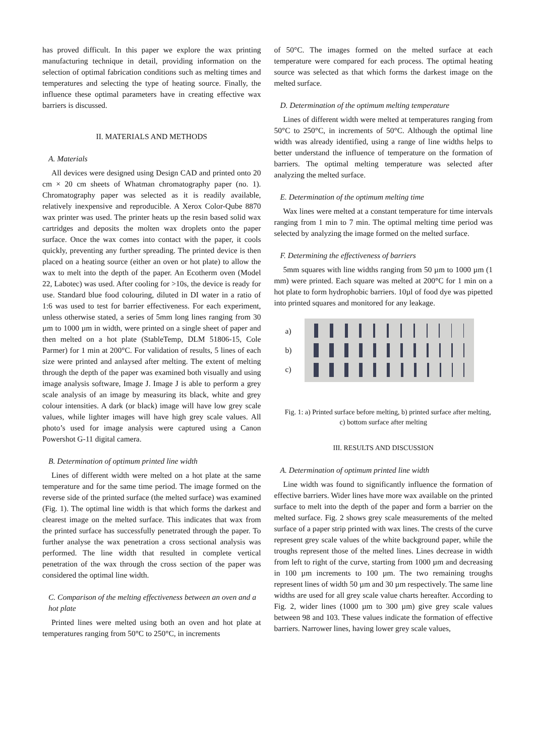has proved difficult. In this paper we explore the wax printing manufacturing technique in detail, providing information on the selection of optimal fabrication conditions such as melting times and temperatures and selecting the type of heating source. Finally, the influence these optimal parameters have in creating effective wax barriers is discussed.
II. MATERIALS AND METHODS
A. Materials
All devices were designed using Design CAD and printed onto 20 cm × 20 cm sheets of Whatman chromatography paper (no. 1). Chromatography paper was selected as it is readily available, relatively inexpensive and reproducible. A Xerox Color-Qube 8870 wax printer was used. The printer heats up the resin based solid wax cartridges and deposits the molten wax droplets onto the paper surface. Once the wax comes into contact with the paper, it cools quickly, preventing any further spreading. The printed device is then placed on a heating source (either an oven or hot plate) to allow the wax to melt into the depth of the paper. An Ecotherm oven (Model 22, Labotec) was used. After cooling for >10s, the device is ready for use. Standard blue food colouring, diluted in DI water in a ratio of 1:6 was used to test for barrier effectiveness. For each experiment, unless otherwise stated, a series of 5mm long lines ranging from 30 µm to 1000 µm in width, were printed on a single sheet of paper and then melted on a hot plate (StableTemp, DLM 51806-15, Cole Parmer) for 1 min at 200°C. For validation of results, 5 lines of each size were printed and anlaysed after melting. The extent of melting through the depth of the paper was examined both visually and using image analysis software, Image J. Image J is able to perform a grey scale analysis of an image by measuring its black, white and grey colour intensities. A dark (or black) image will have low grey scale values, while lighter images will have high grey scale values. All photo’s used for image analysis were captured using a Canon Powershot G-11 digital camera.
B. Determination of optimum printed line width
Lines of different width were melted on a hot plate at the same temperature and for the same time period. The image formed on the reverse side of the printed surface (the melted surface) was examined (Fig. 1). The optimal line width is that which forms the darkest and clearest image on the melted surface. This indicates that wax from the printed surface has successfully penetrated through the paper. To further analyse the wax penetration a cross sectional analysis was performed. The line width that resulted in complete vertical penetration of the wax through the cross section of the paper was considered the optimal line width.
C. Comparison of the melting effectiveness between an oven and a hot plate
Printed lines were melted using both an oven and hot plate at temperatures ranging from 50°C to 250°C, in increments
of 50°C. The images formed on the melted surface at each temperature were compared for each process. The optimal heating source was selected as that which forms the darkest image on the melted surface.
D. Determination of the optimum melting temperature
Lines of different width were melted at temperatures ranging from 50°C to 250°C, in increments of 50°C. Although the optimal line width was already identified, using a range of line widths helps to better understand the influence of temperature on the formation of barriers. The optimal melting temperature was selected after analyzing the melted surface.
E. Determination of the optimum melting time
Wax lines were melted at a constant temperature for time intervals ranging from 1 min to 7 min. The optimal melting time period was selected by analyzing the image formed on the melted surface.
F. Determining the effectiveness of barriers
5mm squares with line widths ranging from 50 µm to 1000 µm (1 mm) were printed. Each square was melted at 200°C for 1 min on a hot plate to form hydrophobic barriers. 10µl of food dye was pipetted into printed squares and monitored for any leakage.
a)
b)
c)
Fig. 1: a) Printed surface before melting, b) printed surface after melting, c) bottom surface after melting
III. RESULTS AND DISCUSSION
A. Determination of optimum printed line width
Line width was found to significantly influence the formation of effective barriers. Wider lines have more wax available on the printed surface to melt into the depth of the paper and form a barrier on the melted surface. Fig. 2 shows grey scale measurements of the melted surface of a paper strip printed with wax lines. The crests of the curve represent grey scale values of the white background paper, while the troughs represent those of the melted lines. Lines decrease in width from left to right of the curve, starting from 1000 µm and decreasing in 100 µm increments to 100 µm. The two remaining troughs represent lines of width 50 µm and 30 µm respectively. The same line widths are used for all grey scale value charts hereafter. According to Fig. 2, wider lines (1000 µm to 300 µm) give grey scale values between 98 and 103. These values indicate the formation of effective barriers. Narrower lines, having lower grey scale values,